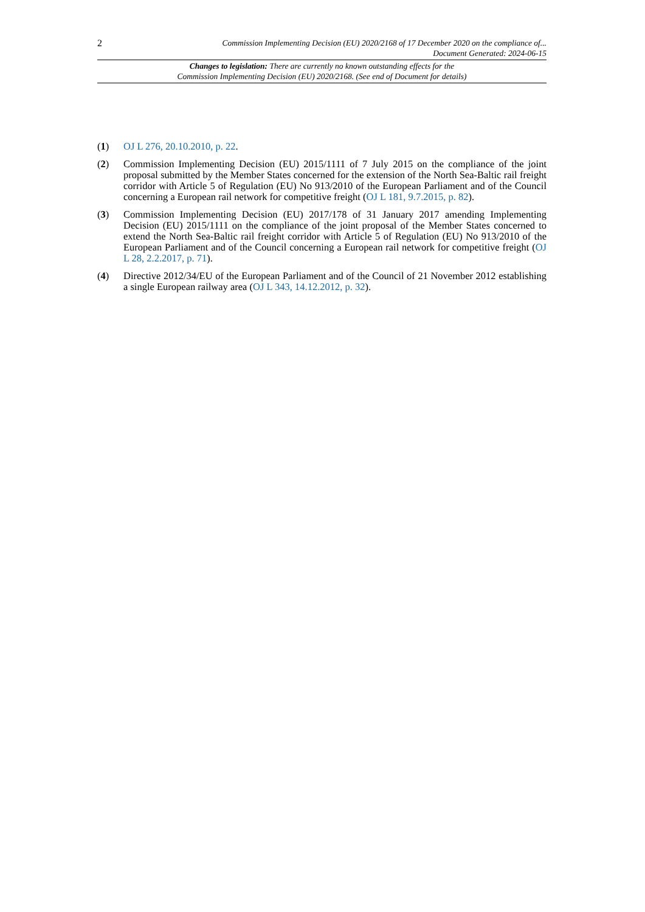2
Commission Implementing Decision (EU) 2020/2168 of 17 December 2020 on the compliance of...
Document Generated: 2024-06-15
Changes to legislation: There are currently no known outstanding effects for the
Commission Implementing Decision (EU) 2020/2168. (See end of Document for details)
(1) OJ L 276, 20.10.2010, p. 22.
(2) Commission Implementing Decision (EU) 2015/1111 of 7 July 2015 on the compliance of the joint proposal submitted by the Member States concerned for the extension of the North Sea-Baltic rail freight corridor with Article 5 of Regulation (EU) No 913/2010 of the European Parliament and of the Council concerning a European rail network for competitive freight (OJ L 181, 9.7.2015, p. 82).
(3) Commission Implementing Decision (EU) 2017/178 of 31 January 2017 amending Implementing Decision (EU) 2015/1111 on the compliance of the joint proposal of the Member States concerned to extend the North Sea-Baltic rail freight corridor with Article 5 of Regulation (EU) No 913/2010 of the European Parliament and of the Council concerning a European rail network for competitive freight (OJ L 28, 2.2.2017, p. 71).
(4) Directive 2012/34/EU of the European Parliament and of the Council of 21 November 2012 establishing a single European railway area (OJ L 343, 14.12.2012, p. 32).